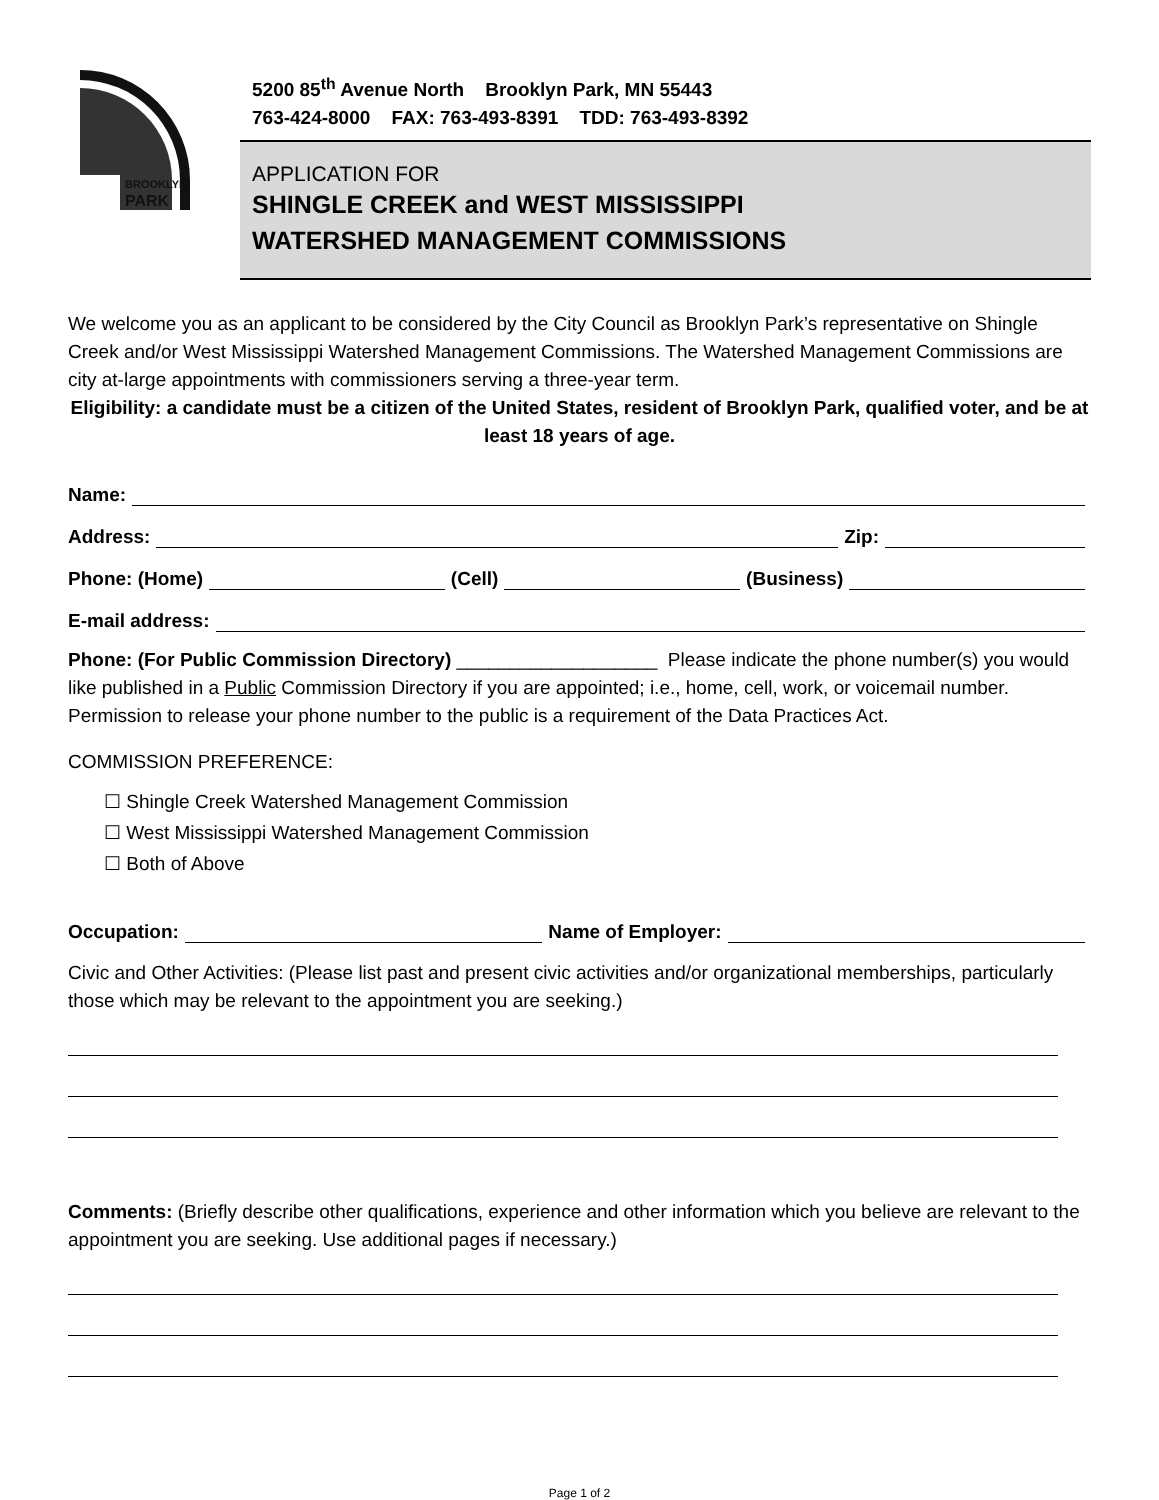BROOKLYN
PARK
5200 85<sup>th</sup> Avenue North Brooklyn Park, MN 55443
763-424-8000 FAX: 763-493-8391 TDD: 763-493-8392
APPLICATION FOR
SHINGLE CREEK and WEST MISSISSIPPI
WATERSHED MANAGEMENT COMMISSIONS
We welcome you as an applicant to be considered by the City Council as Brooklyn Park’s representative on Shingle Creek and/or West Mississippi Watershed Management Commissions. The Watershed Management Commissions are city at-large appointments with commissioners serving a three-year term.
Eligibility: a candidate must be a citizen of the United States, resident of Brooklyn Park, qualified voter, and be at least 18 years of age.
Name:
Address: Zip:
Phone: (Home) (Cell) (Business)
E-mail address:
Phone: (For Public Commission Directory) ___________________ Please indicate the phone number(s) you would like published in a Public Commission Directory if you are appointed; i.e., home, cell, work, or voicemail number. Permission to release your phone number to the public is a requirement of the Data Practices Act.
COMMISSION PREFERENCE:
☐ Shingle Creek Watershed Management Commission
☐ West Mississippi Watershed Management Commission
☐ Both of Above
Occupation: Name of Employer:
Civic and Other Activities: (Please list past and present civic activities and/or organizational memberships, particularly those which may be relevant to the appointment you are seeking.)
Comments: (Briefly describe other qualifications, experience and other information which you believe are relevant to the appointment you are seeking. Use additional pages if necessary.)
Page 1 of 2